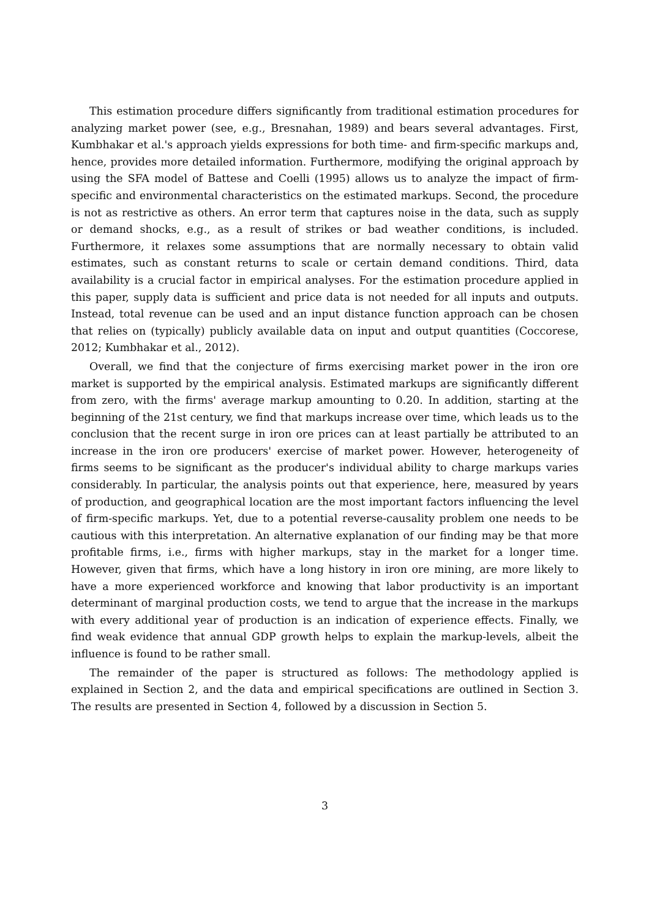This estimation procedure differs significantly from traditional estimation procedures for analyzing market power (see, e.g., Bresnahan, 1989) and bears several advantages. First, Kumbhakar et al.'s approach yields expressions for both time- and firm-specific markups and, hence, provides more detailed information. Furthermore, modifying the original approach by using the SFA model of Battese and Coelli (1995) allows us to analyze the impact of firm-specific and environmental characteristics on the estimated markups. Second, the procedure is not as restrictive as others. An error term that captures noise in the data, such as supply or demand shocks, e.g., as a result of strikes or bad weather conditions, is included. Furthermore, it relaxes some assumptions that are normally necessary to obtain valid estimates, such as constant returns to scale or certain demand conditions. Third, data availability is a crucial factor in empirical analyses. For the estimation procedure applied in this paper, supply data is sufficient and price data is not needed for all inputs and outputs. Instead, total revenue can be used and an input distance function approach can be chosen that relies on (typically) publicly available data on input and output quantities (Coccorese, 2012; Kumbhakar et al., 2012).
Overall, we find that the conjecture of firms exercising market power in the iron ore market is supported by the empirical analysis. Estimated markups are significantly different from zero, with the firms' average markup amounting to 0.20. In addition, starting at the beginning of the 21st century, we find that markups increase over time, which leads us to the conclusion that the recent surge in iron ore prices can at least partially be attributed to an increase in the iron ore producers' exercise of market power. However, heterogeneity of firms seems to be significant as the producer's individual ability to charge markups varies considerably. In particular, the analysis points out that experience, here, measured by years of production, and geographical location are the most important factors influencing the level of firm-specific markups. Yet, due to a potential reverse-causality problem one needs to be cautious with this interpretation. An alternative explanation of our finding may be that more profitable firms, i.e., firms with higher markups, stay in the market for a longer time. However, given that firms, which have a long history in iron ore mining, are more likely to have a more experienced workforce and knowing that labor productivity is an important determinant of marginal production costs, we tend to argue that the increase in the markups with every additional year of production is an indication of experience effects. Finally, we find weak evidence that annual GDP growth helps to explain the markup-levels, albeit the influence is found to be rather small.
The remainder of the paper is structured as follows: The methodology applied is explained in Section 2, and the data and empirical specifications are outlined in Section 3. The results are presented in Section 4, followed by a discussion in Section 5.
3